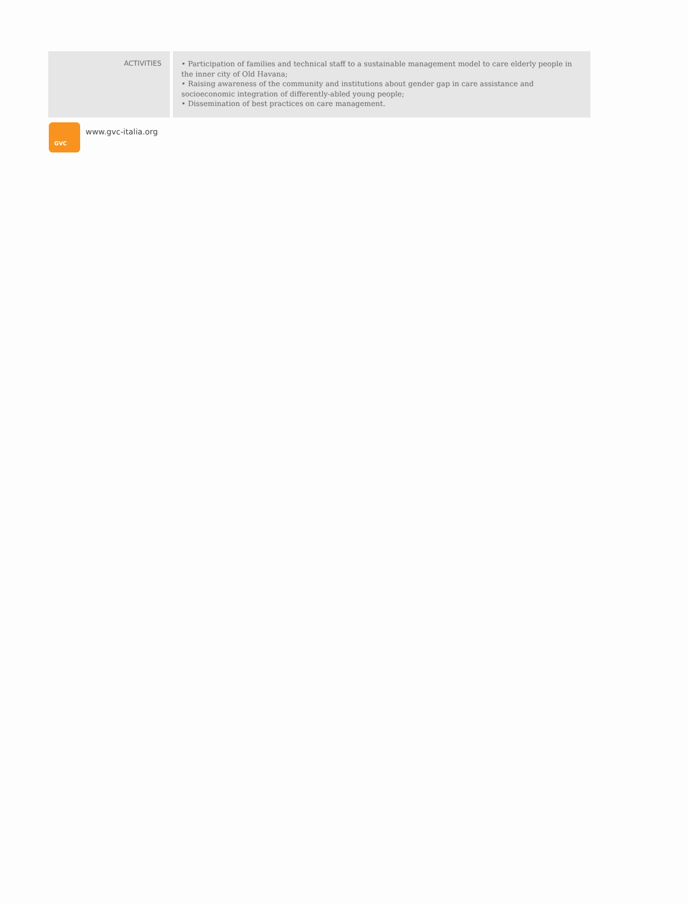| ACTIVITIES | | • Participation of families and technical staff to a sustainable management model to care elderly people in the inner city of Old Havana; • Raising awareness of the community and institutions about gender gap in care assistance and socioeconomic integration of differently-abled young people; • Dissemination of best practices on care management. |
GVC
www.gvc-italia.org